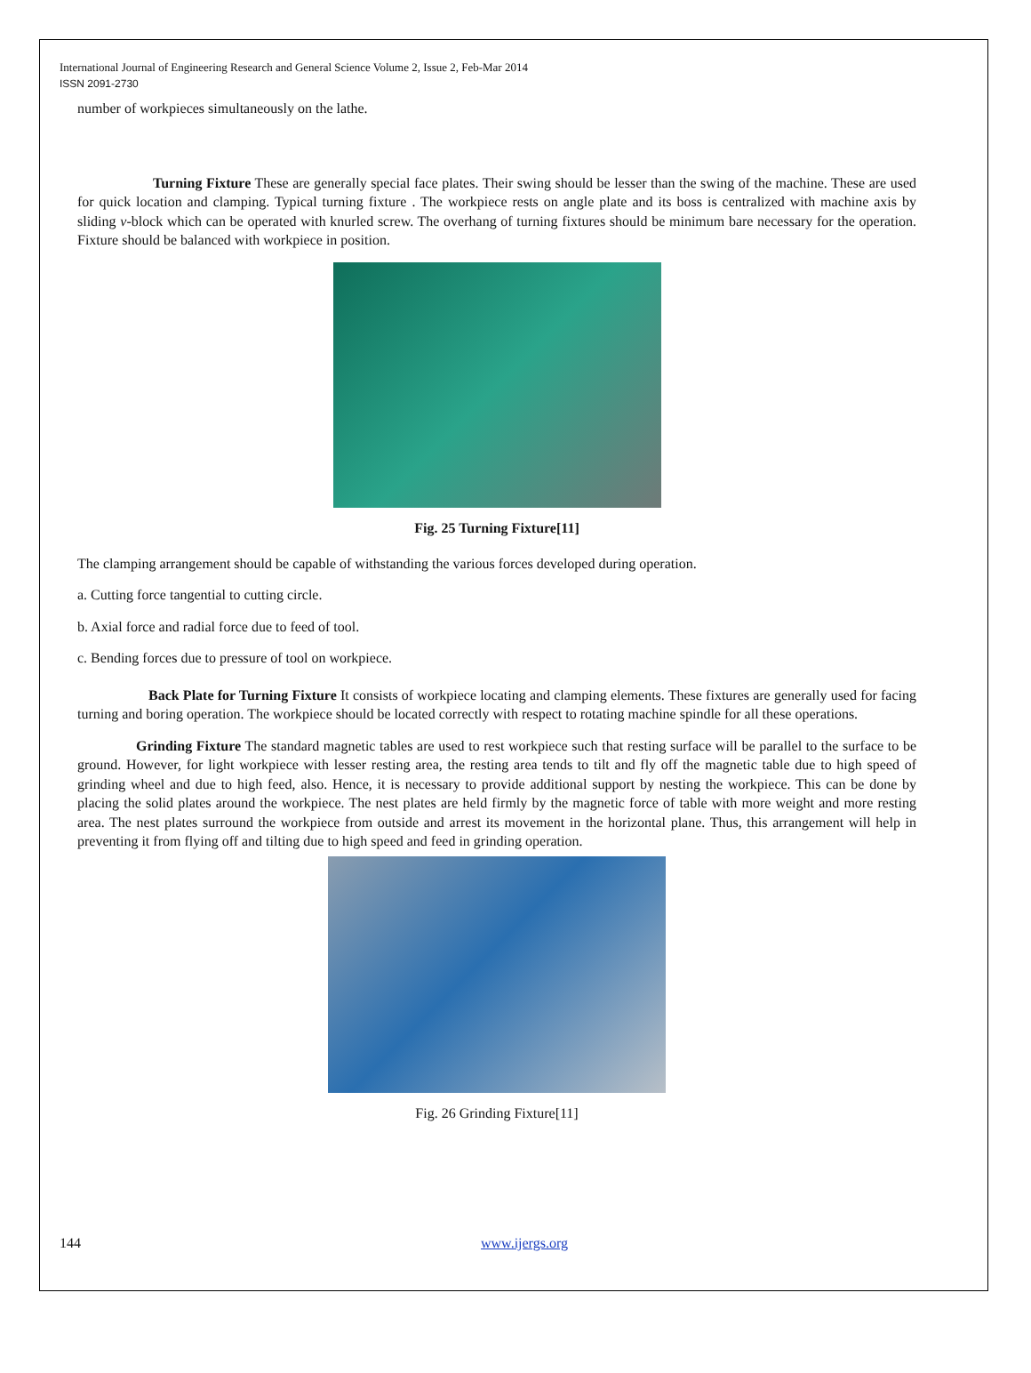International Journal of Engineering Research and General Science Volume 2, Issue 2, Feb-Mar 2014
ISSN 2091-2730
number of workpieces simultaneously on the lathe.
Turning Fixture These are generally special face plates. Their swing should be lesser than the swing of the machine. These are used for quick location and clamping. Typical turning fixture . The workpiece rests on angle plate and its boss is centralized with machine axis by sliding v-block which can be operated with knurled screw. The overhang of turning fixtures should be minimum bare necessary for the operation. Fixture should be balanced with workpiece in position.
Fig. 25 Turning Fixture[11]
The clamping arrangement should be capable of withstanding the various forces developed during operation.
a. Cutting force tangential to cutting circle.
b. Axial force and radial force due to feed of tool.
c. Bending forces due to pressure of tool on workpiece.
Back Plate for Turning Fixture It consists of workpiece locating and clamping elements. These fixtures are generally used for facing turning and boring operation. The workpiece should be located correctly with respect to rotating machine spindle for all these operations.
Grinding Fixture The standard magnetic tables are used to rest workpiece such that resting surface will be parallel to the surface to be ground. However, for light workpiece with lesser resting area, the resting area tends to tilt and fly off the magnetic table due to high speed of grinding wheel and due to high feed, also. Hence, it is necessary to provide additional support by nesting the workpiece. This can be done by placing the solid plates around the workpiece. The nest plates are held firmly by the magnetic force of table with more weight and more resting area. The nest plates surround the workpiece from outside and arrest its movement in the horizontal plane. Thus, this arrangement will help in preventing it from flying off and tilting due to high speed and feed in grinding operation.
Fig. 26 Grinding Fixture[11]
144 www.ijergs.org